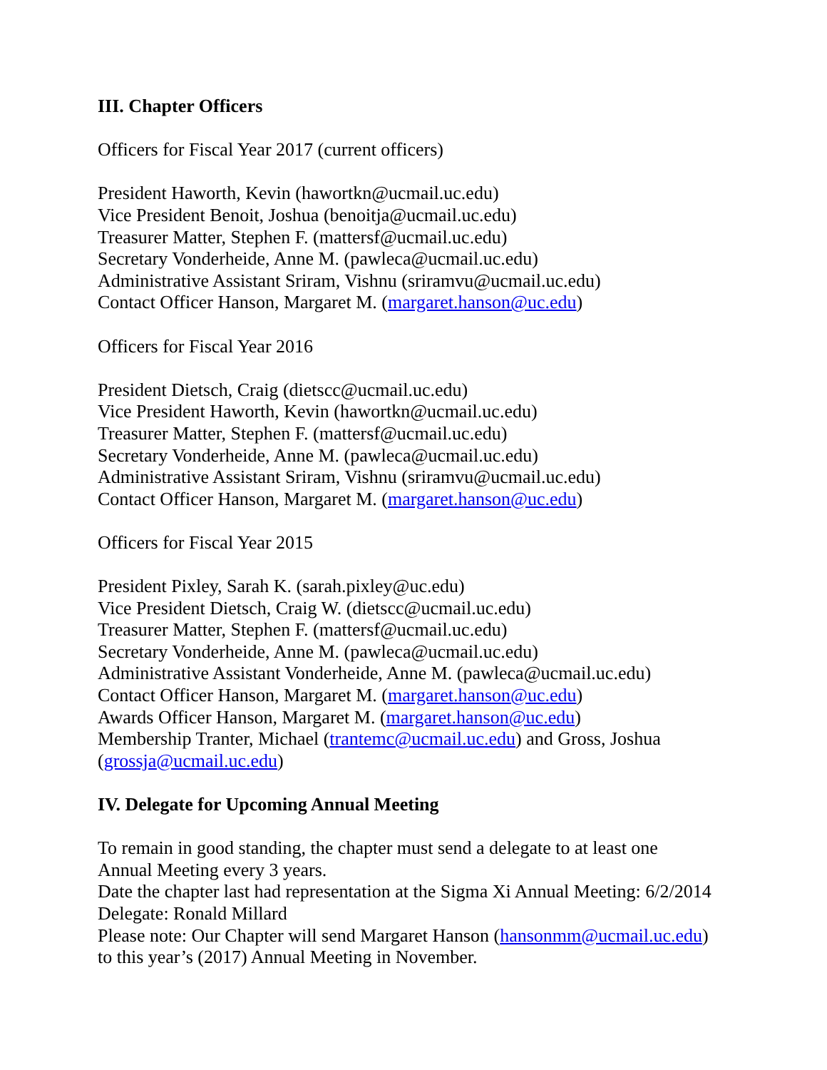III. Chapter Officers
Officers for Fiscal Year 2017 (current officers)
President Haworth, Kevin (hawortkn@ucmail.uc.edu)
Vice President Benoit, Joshua (benoitja@ucmail.uc.edu)
Treasurer Matter, Stephen F. (mattersf@ucmail.uc.edu)
Secretary Vonderheide, Anne M. (pawleca@ucmail.uc.edu)
Administrative Assistant Sriram, Vishnu (sriramvu@ucmail.uc.edu)
Contact Officer Hanson, Margaret M. (margaret.hanson@uc.edu)
Officers for Fiscal Year 2016
President Dietsch, Craig (dietscc@ucmail.uc.edu)
Vice President Haworth, Kevin (hawortkn@ucmail.uc.edu)
Treasurer Matter, Stephen F. (mattersf@ucmail.uc.edu)
Secretary Vonderheide, Anne M. (pawleca@ucmail.uc.edu)
Administrative Assistant Sriram, Vishnu (sriramvu@ucmail.uc.edu)
Contact Officer Hanson, Margaret M. (margaret.hanson@uc.edu)
Officers for Fiscal Year 2015
President Pixley, Sarah K. (sarah.pixley@uc.edu)
Vice President Dietsch, Craig W. (dietscc@ucmail.uc.edu)
Treasurer Matter, Stephen F. (mattersf@ucmail.uc.edu)
Secretary Vonderheide, Anne M. (pawleca@ucmail.uc.edu)
Administrative Assistant Vonderheide, Anne M. (pawleca@ucmail.uc.edu)
Contact Officer Hanson, Margaret M. (margaret.hanson@uc.edu)
Awards Officer Hanson, Margaret M. (margaret.hanson@uc.edu)
Membership Tranter, Michael (trantemc@ucmail.uc.edu) and Gross, Joshua
(grossja@ucmail.uc.edu)
IV. Delegate for Upcoming Annual Meeting
To remain in good standing, the chapter must send a delegate to at least one
Annual Meeting every 3 years.
Date the chapter last had representation at the Sigma Xi Annual Meeting: 6/2/2014
Delegate: Ronald Millard
Please note: Our Chapter will send Margaret Hanson (hansonmm@ucmail.uc.edu)
to this year’s (2017) Annual Meeting in November.